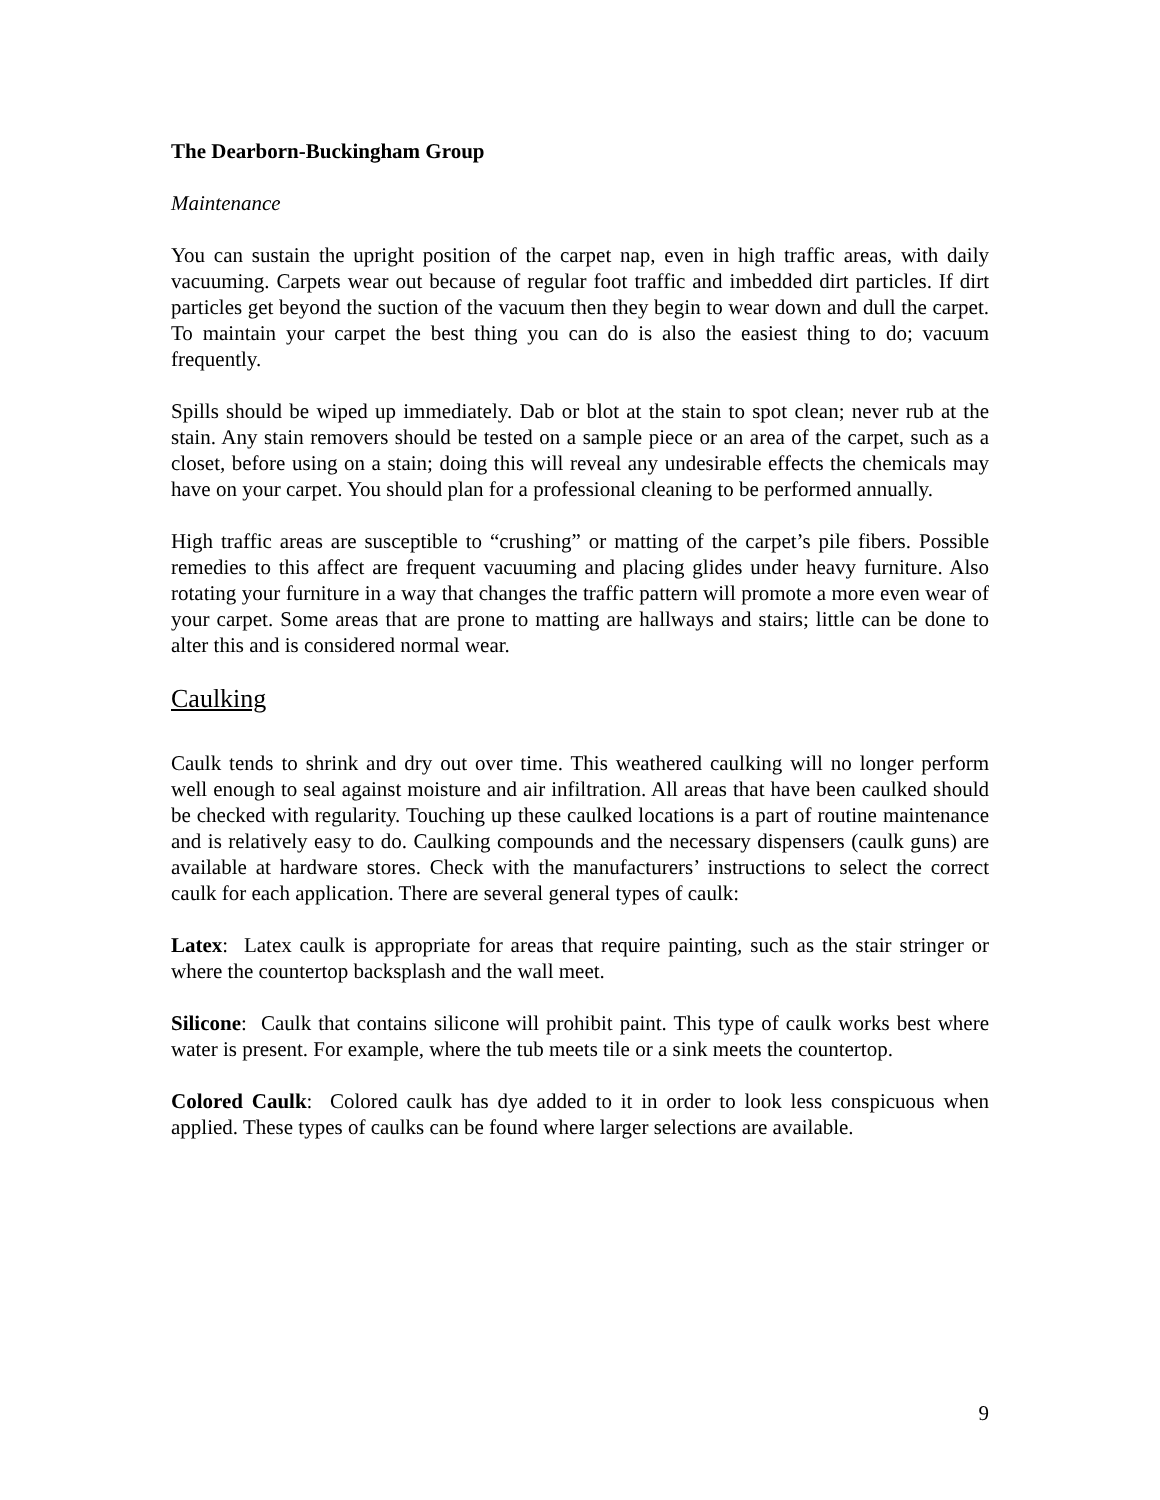The Dearborn-Buckingham Group
Maintenance
You can sustain the upright position of the carpet nap, even in high traffic areas, with daily vacuuming. Carpets wear out because of regular foot traffic and imbedded dirt particles. If dirt particles get beyond the suction of the vacuum then they begin to wear down and dull the carpet. To maintain your carpet the best thing you can do is also the easiest thing to do; vacuum frequently.
Spills should be wiped up immediately. Dab or blot at the stain to spot clean; never rub at the stain. Any stain removers should be tested on a sample piece or an area of the carpet, such as a closet, before using on a stain; doing this will reveal any undesirable effects the chemicals may have on your carpet. You should plan for a professional cleaning to be performed annually.
High traffic areas are susceptible to “crushing” or matting of the carpet’s pile fibers. Possible remedies to this affect are frequent vacuuming and placing glides under heavy furniture. Also rotating your furniture in a way that changes the traffic pattern will promote a more even wear of your carpet. Some areas that are prone to matting are hallways and stairs; little can be done to alter this and is considered normal wear.
Caulking
Caulk tends to shrink and dry out over time. This weathered caulking will no longer perform well enough to seal against moisture and air infiltration. All areas that have been caulked should be checked with regularity. Touching up these caulked locations is a part of routine maintenance and is relatively easy to do. Caulking compounds and the necessary dispensers (caulk guns) are available at hardware stores. Check with the manufacturers’ instructions to select the correct caulk for each application. There are several general types of caulk:
Latex: Latex caulk is appropriate for areas that require painting, such as the stair stringer or where the countertop backsplash and the wall meet.
Silicone: Caulk that contains silicone will prohibit paint. This type of caulk works best where water is present. For example, where the tub meets tile or a sink meets the countertop.
Colored Caulk: Colored caulk has dye added to it in order to look less conspicuous when applied. These types of caulks can be found where larger selections are available.
9